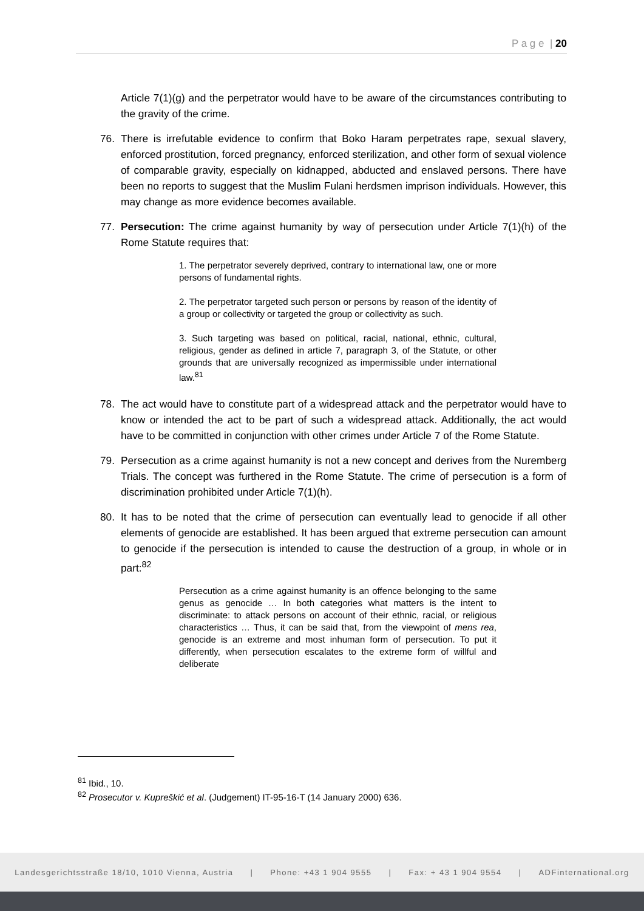P a g e | 20
Article 7(1)(g) and the perpetrator would have to be aware of the circumstances contributing to the gravity of the crime.
76. There is irrefutable evidence to confirm that Boko Haram perpetrates rape, sexual slavery, enforced prostitution, forced pregnancy, enforced sterilization, and other form of sexual violence of comparable gravity, especially on kidnapped, abducted and enslaved persons. There have been no reports to suggest that the Muslim Fulani herdsmen imprison individuals. However, this may change as more evidence becomes available.
77. Persecution: The crime against humanity by way of persecution under Article 7(1)(h) of the Rome Statute requires that:
1. The perpetrator severely deprived, contrary to international law, one or more persons of fundamental rights.
2. The perpetrator targeted such person or persons by reason of the identity of a group or collectivity or targeted the group or collectivity as such.
3. Such targeting was based on political, racial, national, ethnic, cultural, religious, gender as defined in article 7, paragraph 3, of the Statute, or other grounds that are universally recognized as impermissible under international law.<sup>81</sup>
78. The act would have to constitute part of a widespread attack and the perpetrator would have to know or intended the act to be part of such a widespread attack. Additionally, the act would have to be committed in conjunction with other crimes under Article 7 of the Rome Statute.
79. Persecution as a crime against humanity is not a new concept and derives from the Nuremberg Trials. The concept was furthered in the Rome Statute. The crime of persecution is a form of discrimination prohibited under Article 7(1)(h).
80. It has to be noted that the crime of persecution can eventually lead to genocide if all other elements of genocide are established. It has been argued that extreme persecution can amount to genocide if the persecution is intended to cause the destruction of a group, in whole or in part:<sup>82</sup>
Persecution as a crime against humanity is an offence belonging to the same genus as genocide … In both categories what matters is the intent to discriminate: to attack persons on account of their ethnic, racial, or religious characteristics … Thus, it can be said that, from the viewpoint of mens rea, genocide is an extreme and most inhuman form of persecution. To put it differently, when persecution escalates to the extreme form of willful and deliberate
<sup>81</sup> Ibid., 10.
<sup>82</sup> Prosecutor v. Kupreškić et al. (Judgement) IT-95-16-T (14 January 2000) 636.
Landesgerichtsstraße 18/10, 1010 Vienna, Austria | Phone: +43 1 904 9555 | Fax: + 43 1 904 9554 | ADFinternational.org